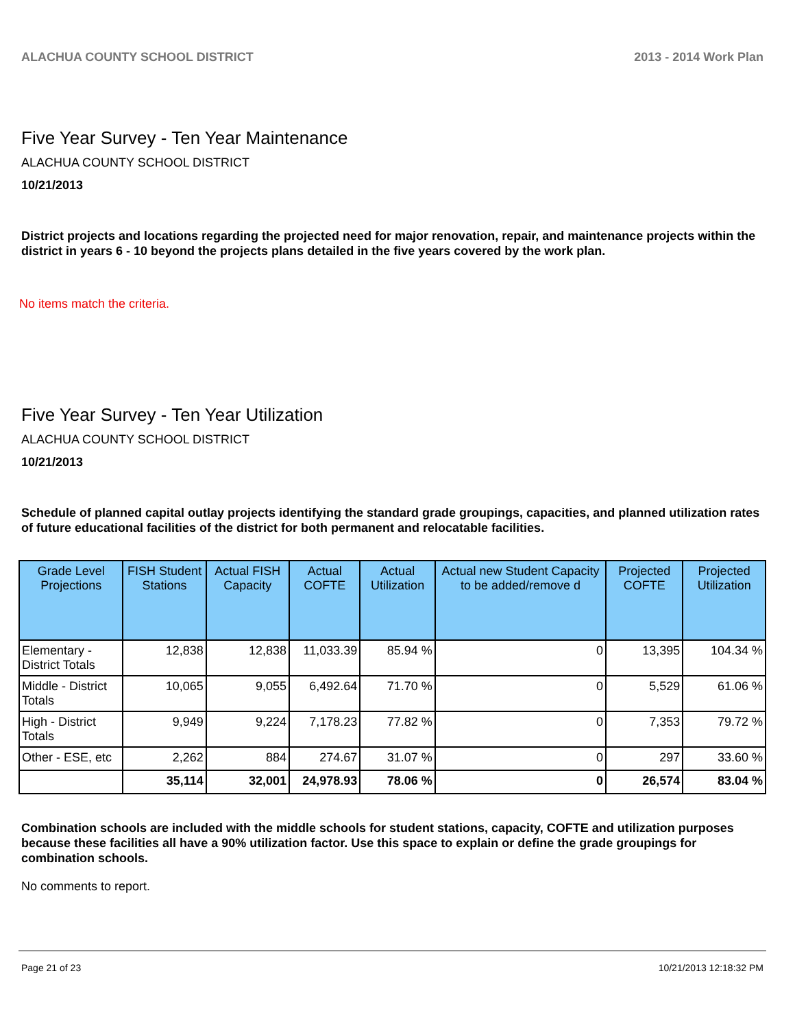ALACHUA COUNTY SCHOOL DISTRICT 2013 - 2014 Work Plan
Five Year Survey - Ten Year Maintenance
ALACHUA COUNTY SCHOOL DISTRICT
10/21/2013
District projects and locations regarding the projected need for major renovation, repair, and maintenance projects within the district in years 6 - 10 beyond the projects plans detailed in the five years covered by the work plan.
No items match the criteria.
Five Year Survey - Ten Year Utilization
ALACHUA COUNTY SCHOOL DISTRICT
10/21/2013
Schedule of planned capital outlay projects identifying the standard grade groupings, capacities, and planned utilization rates of future educational facilities of the district for both permanent and relocatable facilities.
| Grade Level Projections | FISH Student Stations | Actual FISH Capacity | Actual COFTE | Actual Utilization | Actual new Student Capacity to be added/remove d | Projected COFTE | Projected Utilization |
| --- | --- | --- | --- | --- | --- | --- | --- |
| Elementary - District Totals | 12,838 | 12,838 | 11,033.39 | 85.94 % | 0 | 13,395 | 104.34 % |
| Middle - District Totals | 10,065 | 9,055 | 6,492.64 | 71.70 % | 0 | 5,529 | 61.06 % |
| High - District Totals | 9,949 | 9,224 | 7,178.23 | 77.82 % | 0 | 7,353 | 79.72 % |
| Other - ESE, etc | 2,262 | 884 | 274.67 | 31.07 % | 0 | 297 | 33.60 % |
| | 35,114 | 32,001 | 24,978.93 | 78.06 % | 0 | 26,574 | 83.04 % |
Combination schools are included with the middle schools for student stations, capacity, COFTE and utilization purposes because these facilities all have a 90% utilization factor. Use this space to explain or define the grade groupings for combination schools.
No comments to report.
Page 21 of 23 10/21/2013 12:18:32 PM